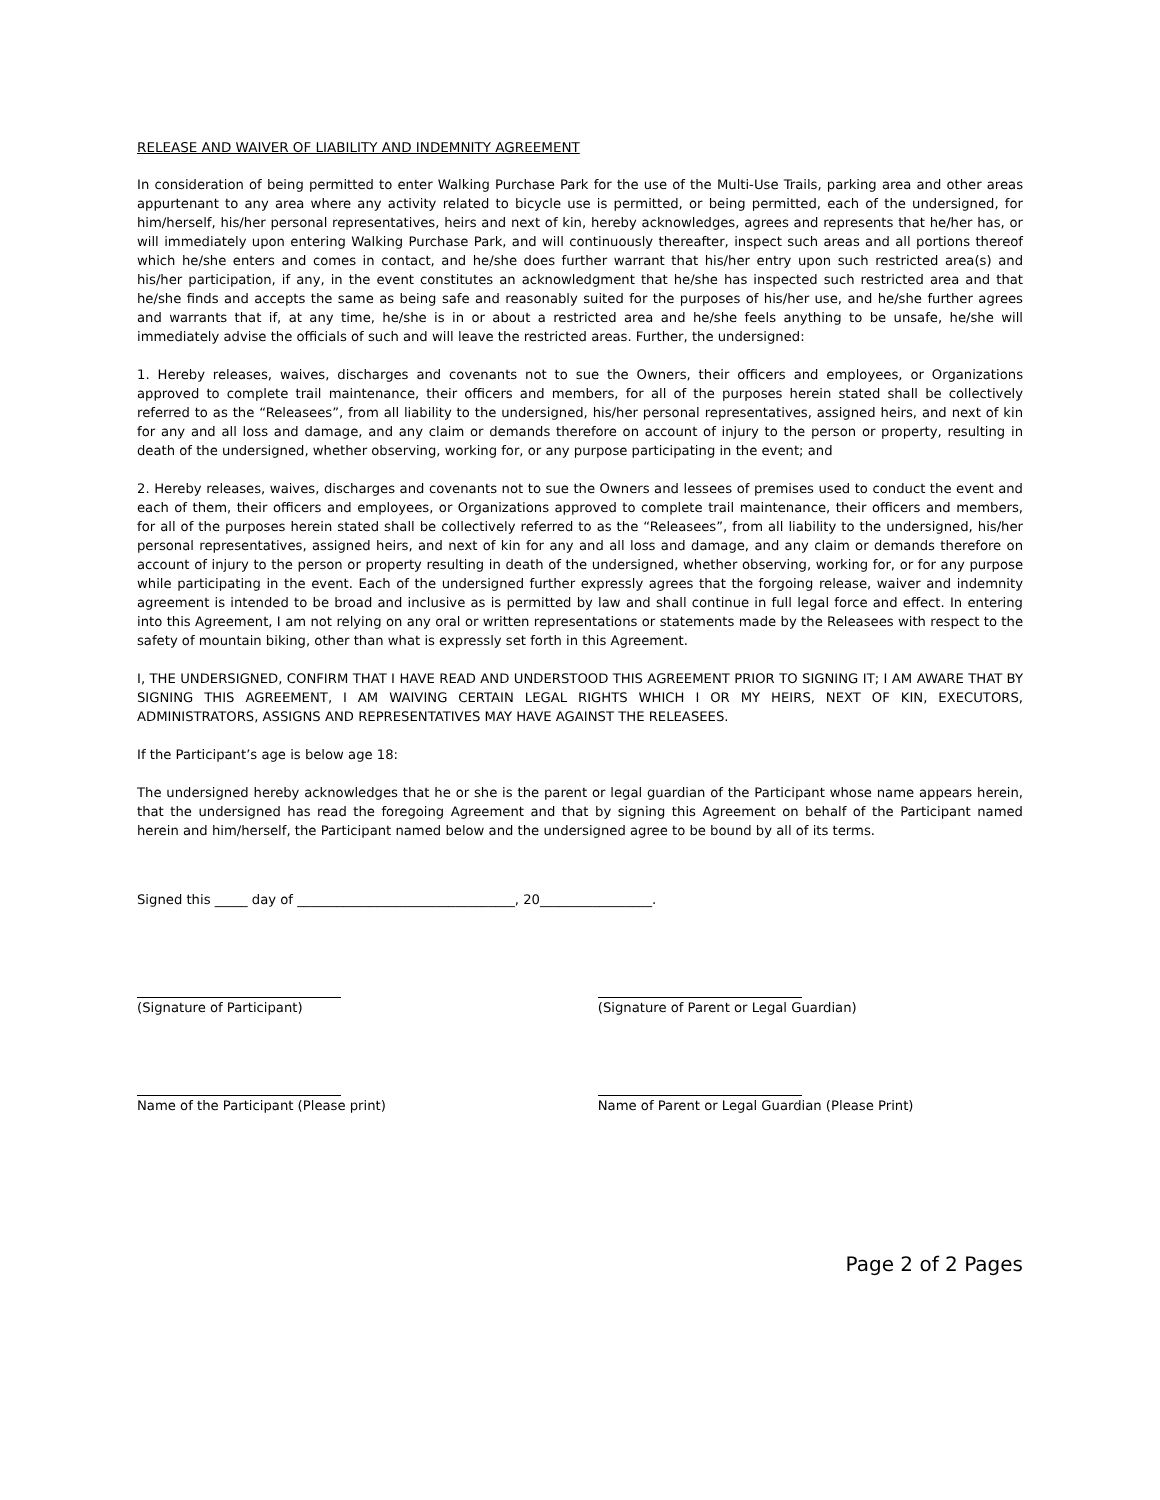RELEASE AND WAIVER OF LIABILITY AND INDEMNITY AGREEMENT
In consideration of being permitted to enter Walking Purchase Park for the use of the Multi-Use Trails, parking area and other areas appurtenant to any area where any activity related to bicycle use is permitted, or being permitted, each of the undersigned, for him/herself, his/her personal representatives, heirs and next of kin, hereby acknowledges, agrees and represents that he/her has, or will immediately upon entering Walking Purchase Park, and will continuously thereafter, inspect such areas and all portions thereof which he/she enters and comes in contact, and he/she does further warrant that his/her entry upon such restricted area(s) and his/her participation, if any, in the event constitutes an acknowledgment that he/she has inspected such restricted area and that he/she finds and accepts the same as being safe and reasonably suited for the purposes of his/her use, and he/she further agrees and warrants that if, at any time, he/she is in or about a restricted area and he/she feels anything to be unsafe, he/she will immediately advise the officials of such and will leave the restricted areas. Further, the undersigned:
1. Hereby releases, waives, discharges and covenants not to sue the Owners, their officers and employees, or Organizations approved to complete trail maintenance, their officers and members, for all of the purposes herein stated shall be collectively referred to as the “Releasees”, from all liability to the undersigned, his/her personal representatives, assigned heirs, and next of kin for any and all loss and damage, and any claim or demands therefore on account of injury to the person or property, resulting in death of the undersigned, whether observing, working for, or any purpose participating in the event; and
2. Hereby releases, waives, discharges and covenants not to sue the Owners and lessees of premises used to conduct the event and each of them, their officers and employees, or Organizations approved to complete trail maintenance, their officers and members, for all of the purposes herein stated shall be collectively referred to as the “Releasees”, from all liability to the undersigned, his/her personal representatives, assigned heirs, and next of kin for any and all loss and damage, and any claim or demands therefore on account of injury to the person or property resulting in death of the undersigned, whether observing, working for, or for any purpose while participating in the event. Each of the undersigned further expressly agrees that the forgoing release, waiver and indemnity agreement is intended to be broad and inclusive as is permitted by law and shall continue in full legal force and effect. In entering into this Agreement, I am not relying on any oral or written representations or statements made by the Releasees with respect to the safety of mountain biking, other than what is expressly set forth in this Agreement.
I, THE UNDERSIGNED, CONFIRM THAT I HAVE READ AND UNDERSTOOD THIS AGREEMENT PRIOR TO SIGNING IT; I AM AWARE THAT BY SIGNING THIS AGREEMENT, I AM WAIVING CERTAIN LEGAL RIGHTS WHICH I OR MY HEIRS, NEXT OF KIN, EXECUTORS, ADMINISTRATORS, ASSIGNS AND REPRESENTATIVES MAY HAVE AGAINST THE RELEASEES.
If the Participant’s age is below age 18:
The undersigned hereby acknowledges that he or she is the parent or legal guardian of the Participant whose name appears herein, that the undersigned has read the foregoing Agreement and that by signing this Agreement on behalf of the Participant named herein and him/herself, the Participant named below and the undersigned agree to be bound by all of its terms.
Signed this _____ day of _________________________________, 20_________________.
(Signature of Participant) (Signature of Parent or Legal Guardian)
Name of the Participant (Please print)
Name of Parent or Legal Guardian (Please Print)
Page 2 of 2 Pages